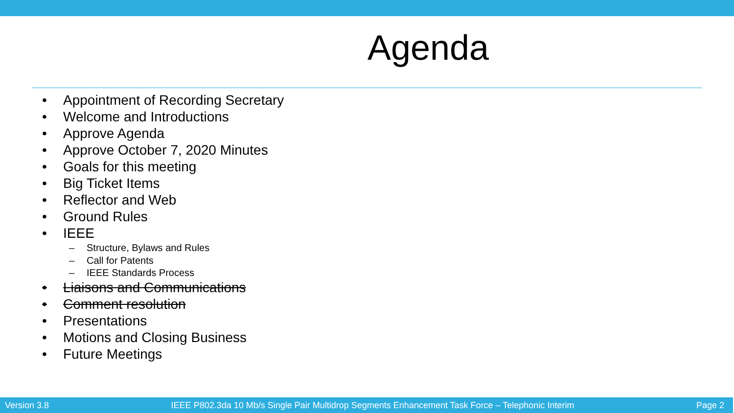Agenda
• Appointment of Recording Secretary
• Welcome and Introductions
• Approve Agenda
• Approve October 7, 2020 Minutes
• Goals for this meeting
• Big Ticket Items
• Reflector and Web
• Ground Rules
• IEEE
– Structure, Bylaws and Rules
– Call for Patents
– IEEE Standards Process
• Liaisons and Communications
• Comment resolution
• Presentations
• Motions and Closing Business
• Future Meetings
Version 3.8 IEEE P802.3da 10 Mb/s Single Pair Multidrop Segments Enhancement Task Force – Telephonic Interim Page 2